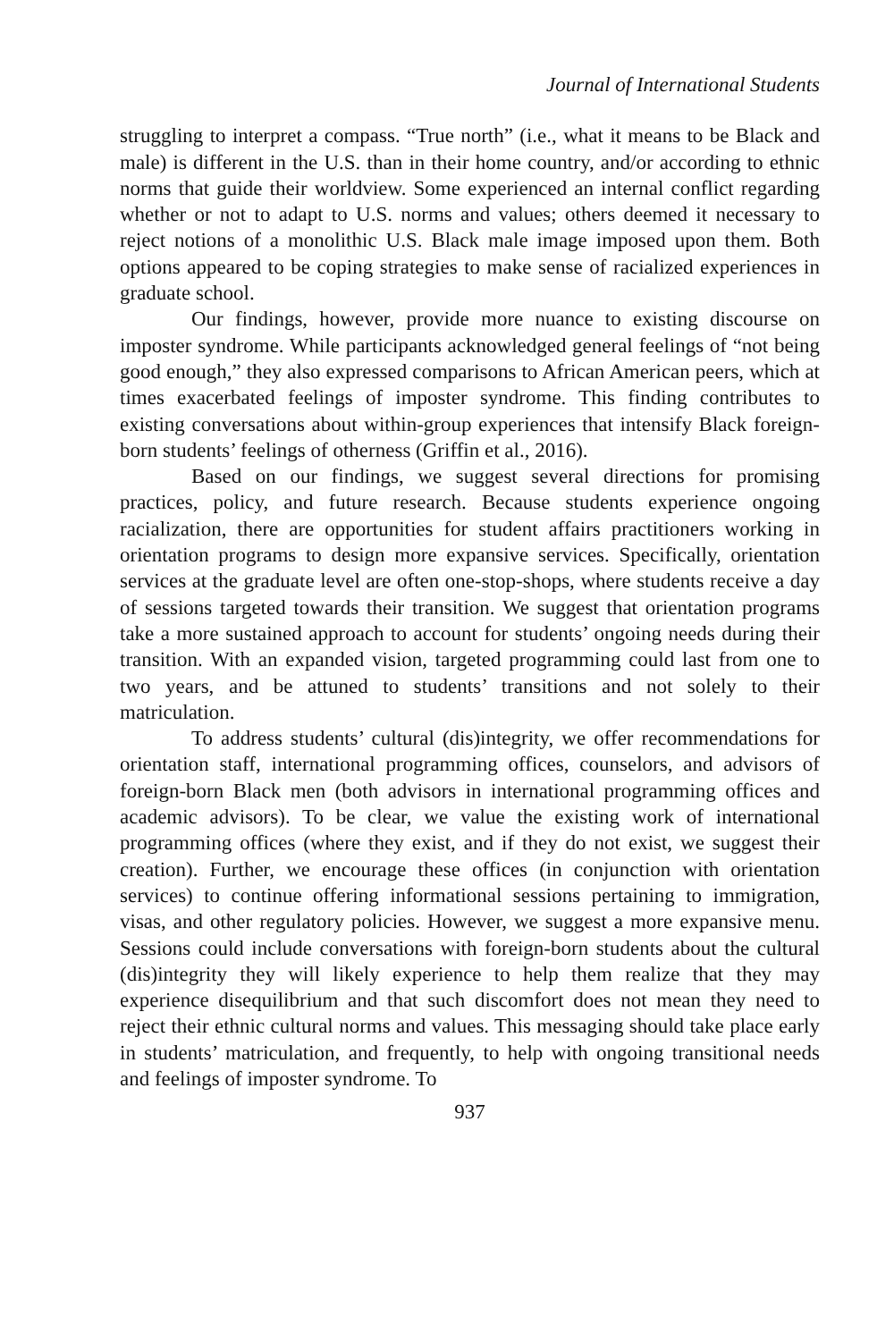Journal of International Students
struggling to interpret a compass. “True north” (i.e., what it means to be Black and male) is different in the U.S. than in their home country, and/or according to ethnic norms that guide their worldview. Some experienced an internal conflict regarding whether or not to adapt to U.S. norms and values; others deemed it necessary to reject notions of a monolithic U.S. Black male image imposed upon them. Both options appeared to be coping strategies to make sense of racialized experiences in graduate school.
Our findings, however, provide more nuance to existing discourse on imposter syndrome. While participants acknowledged general feelings of “not being good enough,” they also expressed comparisons to African American peers, which at times exacerbated feelings of imposter syndrome. This finding contributes to existing conversations about within-group experiences that intensify Black foreign-born students’ feelings of otherness (Griffin et al., 2016).
Based on our findings, we suggest several directions for promising practices, policy, and future research. Because students experience ongoing racialization, there are opportunities for student affairs practitioners working in orientation programs to design more expansive services. Specifically, orientation services at the graduate level are often one-stop-shops, where students receive a day of sessions targeted towards their transition. We suggest that orientation programs take a more sustained approach to account for students’ ongoing needs during their transition. With an expanded vision, targeted programming could last from one to two years, and be attuned to students’ transitions and not solely to their matriculation.
To address students’ cultural (dis)integrity, we offer recommendations for orientation staff, international programming offices, counselors, and advisors of foreign-born Black men (both advisors in international programming offices and academic advisors). To be clear, we value the existing work of international programming offices (where they exist, and if they do not exist, we suggest their creation). Further, we encourage these offices (in conjunction with orientation services) to continue offering informational sessions pertaining to immigration, visas, and other regulatory policies. However, we suggest a more expansive menu. Sessions could include conversations with foreign-born students about the cultural (dis)integrity they will likely experience to help them realize that they may experience disequilibrium and that such discomfort does not mean they need to reject their ethnic cultural norms and values. This messaging should take place early in students’ matriculation, and frequently, to help with ongoing transitional needs and feelings of imposter syndrome. To
937